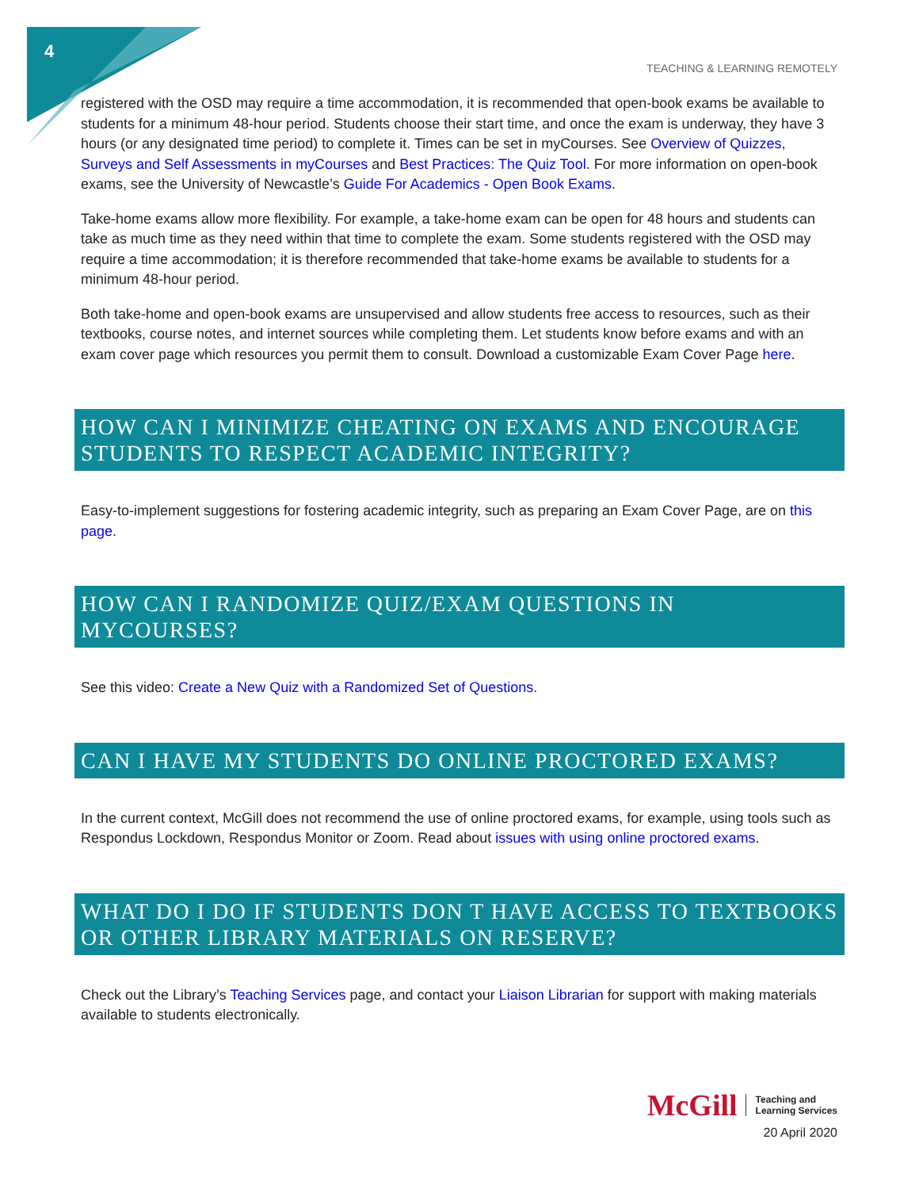4
TEACHING & LEARNING REMOTELY
registered with the OSD may require a time accommodation, it is recommended that open-book exams be available to students for a minimum 48-hour period. Students choose their start time, and once the exam is underway, they have 3 hours (or any designated time period) to complete it. Times can be set in myCourses. See Overview of Quizzes, Surveys and Self Assessments in myCourses and Best Practices: The Quiz Tool. For more information on open-book exams, see the University of Newcastle’s Guide For Academics - Open Book Exams.
Take-home exams allow more flexibility. For example, a take-home exam can be open for 48 hours and students can take as much time as they need within that time to complete the exam. Some students registered with the OSD may require a time accommodation; it is therefore recommended that take-home exams be available to students for a minimum 48-hour period.
Both take-home and open-book exams are unsupervised and allow students free access to resources, such as their textbooks, course notes, and internet sources while completing them. Let students know before exams and with an exam cover page which resources you permit them to consult. Download a customizable Exam Cover Page here.
HOW CAN I MINIMIZE CHEATING ON EXAMS AND ENCOURAGE STUDENTS TO RESPECT ACADEMIC INTEGRITY?
Easy-to-implement suggestions for fostering academic integrity, such as preparing an Exam Cover Page, are on this page.
HOW CAN I RANDOMIZE QUIZ/EXAM QUESTIONS IN MYCOURSES?
See this video: Create a New Quiz with a Randomized Set of Questions.
CAN I HAVE MY STUDENTS DO ONLINE PROCTORED EXAMS?
In the current context, McGill does not recommend the use of online proctored exams, for example, using tools such as Respondus Lockdown, Respondus Monitor or Zoom. Read about issues with using online proctored exams.
WHAT DO I DO IF STUDENTS DON T HAVE ACCESS TO TEXTBOOKS OR OTHER LIBRARY MATERIALS ON RESERVE?
Check out the Library’s Teaching Services page, and contact your Liaison Librarian for support with making materials available to students electronically.
McGill Teaching and
Learning Services
20 April 2020